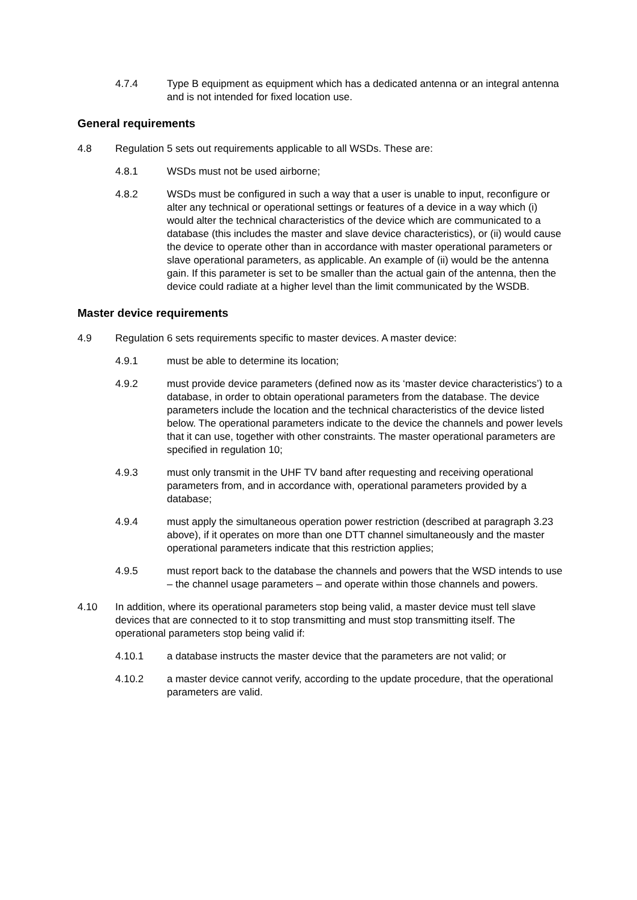4.7.4 Type B equipment as equipment which has a dedicated antenna or an integral antenna and is not intended for fixed location use.
General requirements
4.8 Regulation 5 sets out requirements applicable to all WSDs. These are:
4.8.1 WSDs must not be used airborne;
4.8.2 WSDs must be configured in such a way that a user is unable to input, reconfigure or alter any technical or operational settings or features of a device in a way which (i) would alter the technical characteristics of the device which are communicated to a database (this includes the master and slave device characteristics), or (ii) would cause the device to operate other than in accordance with master operational parameters or slave operational parameters, as applicable. An example of (ii) would be the antenna gain. If this parameter is set to be smaller than the actual gain of the antenna, then the device could radiate at a higher level than the limit communicated by the WSDB.
Master device requirements
4.9 Regulation 6 sets requirements specific to master devices. A master device:
4.9.1 must be able to determine its location;
4.9.2 must provide device parameters (defined now as its ‘master device characteristics’) to a database, in order to obtain operational parameters from the database. The device parameters include the location and the technical characteristics of the device listed below. The operational parameters indicate to the device the channels and power levels that it can use, together with other constraints. The master operational parameters are specified in regulation 10;
4.9.3 must only transmit in the UHF TV band after requesting and receiving operational parameters from, and in accordance with, operational parameters provided by a database;
4.9.4 must apply the simultaneous operation power restriction (described at paragraph 3.23 above), if it operates on more than one DTT channel simultaneously and the master operational parameters indicate that this restriction applies;
4.9.5 must report back to the database the channels and powers that the WSD intends to use – the channel usage parameters – and operate within those channels and powers.
4.10 In addition, where its operational parameters stop being valid, a master device must tell slave devices that are connected to it to stop transmitting and must stop transmitting itself. The operational parameters stop being valid if:
4.10.1 a database instructs the master device that the parameters are not valid; or
4.10.2 a master device cannot verify, according to the update procedure, that the operational parameters are valid.